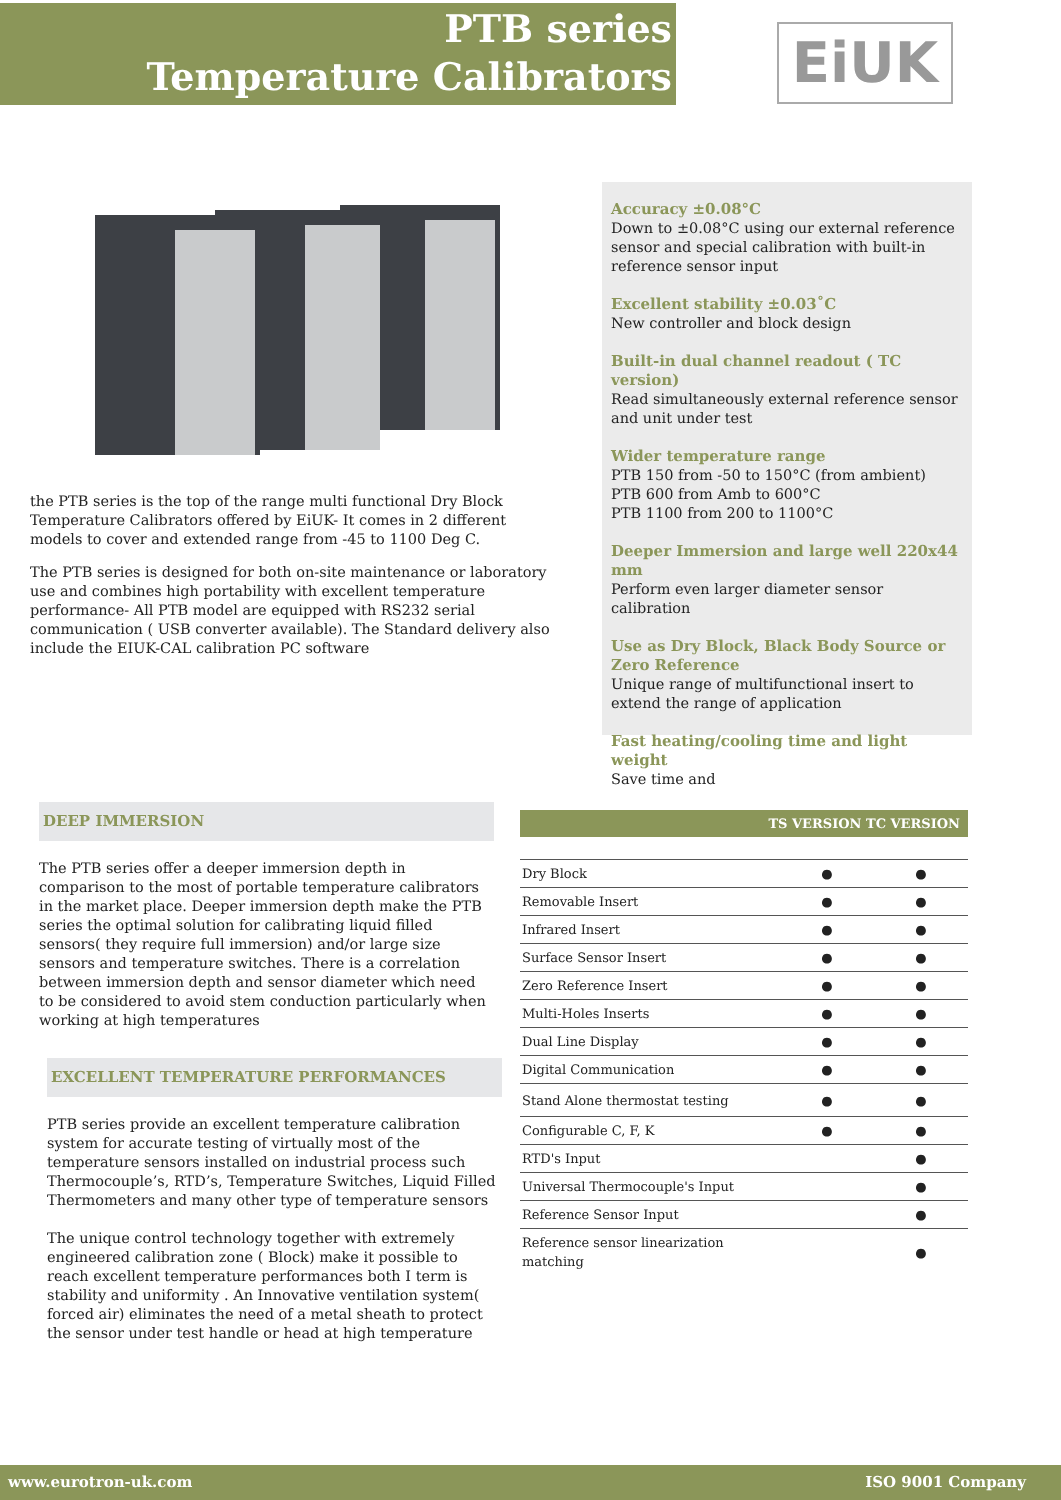PTB series
Temperature Calibrators
EiUK
the PTB series is the top of the range multi functional Dry Block Temperature Calibrators offered by EiUK- It comes in 2 different models to cover and extended range from -45 to 1100 Deg C.
The PTB series is designed for both on-site maintenance or laboratory use and combines high portability with excellent temperature performance- All PTB model are equipped with RS232 serial communication ( USB converter available). The Standard delivery also include the EIUK-CAL calibration PC software
Accuracy ±0.08°C
Down to ±0.08°C using our external reference sensor and special calibration with built-in reference sensor input
Excellent stability ±0.03˚C
New controller and block design
Built-in dual channel readout ( TC version)
Read simultaneously external reference sensor and unit under test
Wider temperature range
PTB 150 from -50 to 150°C (from ambient)
PTB 600 from Amb to 600°C
PTB 1100 from 200 to 1100°C
Deeper Immersion and large well 220x44 mm
Perform even larger diameter sensor calibration
Use as Dry Block, Black Body Source or Zero Reference
Unique range of multifunctional insert to extend the range of application
Fast heating/cooling time and light weight
Save time and
DEEP IMMERSION
The PTB series offer a deeper immersion depth in comparison to the most of portable temperature calibrators in the market place. Deeper immersion depth make the PTB series the optimal solution for calibrating liquid filled sensors( they require full immersion) and/or large size sensors and temperature switches. There is a correlation between immersion depth and sensor diameter which need to be considered to avoid stem conduction particularly when working at high temperatures
EXCELLENT TEMPERATURE PERFORMANCES
PTB series provide an excellent temperature calibration system for accurate testing of virtually most of the temperature sensors installed on industrial process such Thermocouple’s, RTD’s, Temperature Switches, Liquid Filled Thermometers and many other type of temperature sensors
The unique control technology together with extremely engineered calibration zone ( Block) make it possible to reach excellent temperature performances both I term is stability and uniformity . An Innovative ventilation system( forced air) eliminates the need of a metal sheath to protect the sensor under test handle or head at high temperature
| TS VERSION TC VERSION | | |
| --- | --- | --- |
| Dry Block | ● | ● |
| Removable Insert | ● | ● |
| Infrared Insert | ● | ● |
| Surface Sensor Insert | ● | ● |
| Zero Reference Insert | ● | ● |
| Multi-Holes Inserts | ● | ● |
| Dual Line Display | ● | ● |
| Digital Communication | ● | ● |
| Stand Alone thermostat testing | ● | ● |
| Configurable C, F, K | ● | ● |
| RTD's Input | | ● |
| Universal Thermocouple's Input | | ● |
| Reference Sensor Input | | ● |
| Reference sensor linearization matching | | ● |
www.eurotron-uk.com ISO 9001 Company